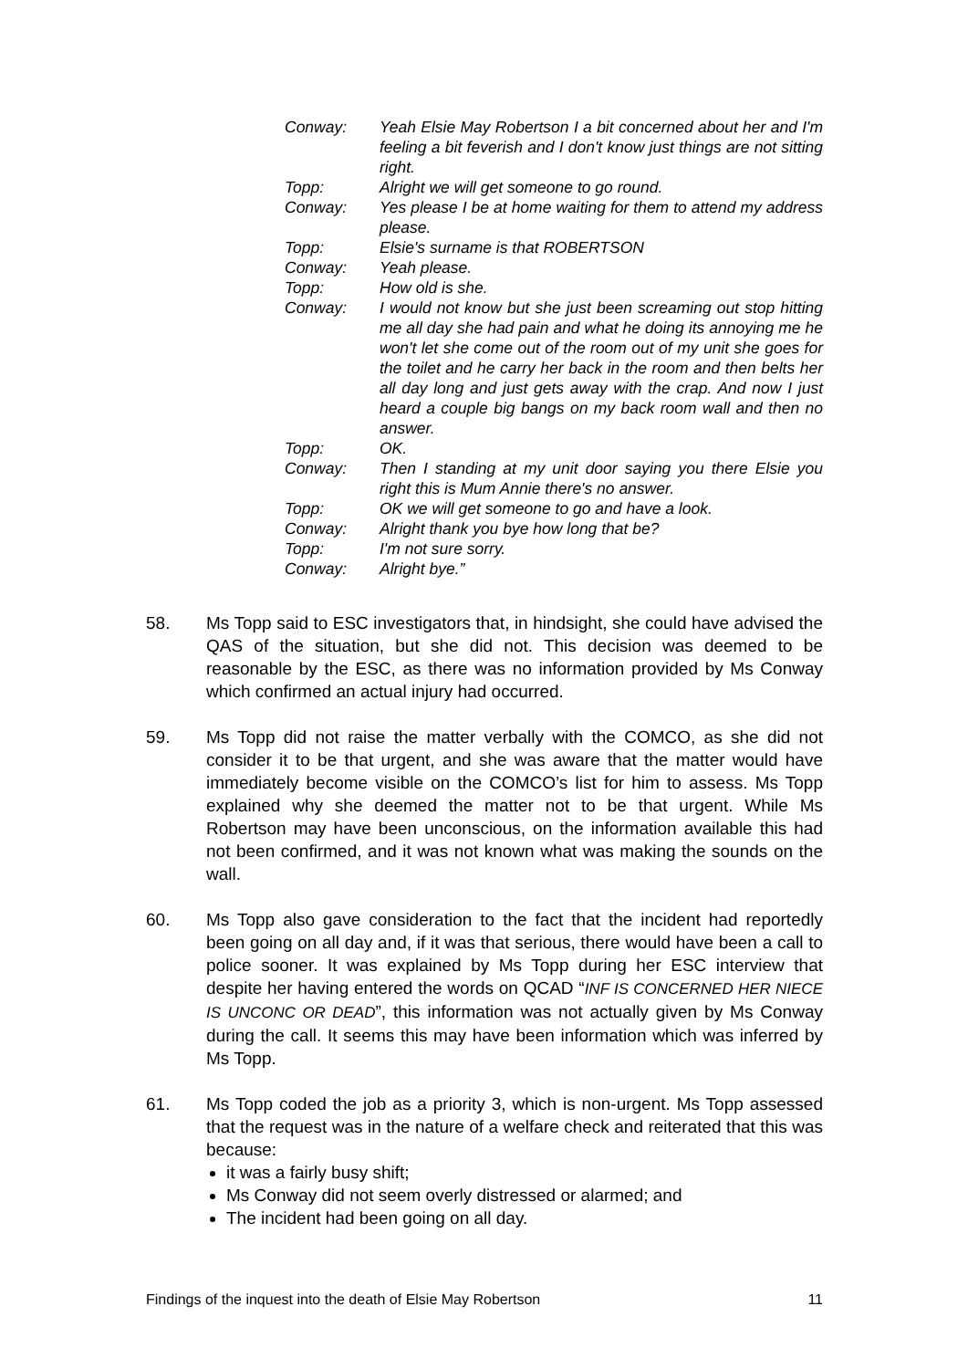| Conway: | Yeah Elsie May Robertson I a bit concerned about her and I'm feeling a bit feverish and I don't know just things are not sitting right. |
| Topp: | Alright we will get someone to go round. |
| Conway: | Yes please I be at home waiting for them to attend my address please. |
| Topp: | Elsie's surname is that ROBERTSON |
| Conway: | Yeah please. |
| Topp: | How old is she. |
| Conway: | I would not know but she just been screaming out stop hitting me all day she had pain and what he doing its annoying me he won't let she come out of the room out of my unit she goes for the toilet and he carry her back in the room and then belts her all day long and just gets away with the crap. And now I just heard a couple big bangs on my back room wall and then no answer. |
| Topp: | OK. |
| Conway: | Then I standing at my unit door saying you there Elsie you right this is Mum Annie there's no answer. |
| Topp: | OK we will get someone to go and have a look. |
| Conway: | Alright thank you bye how long that be? |
| Topp: | I'm not sure sorry. |
| Conway: | Alright bye.” |
58. Ms Topp said to ESC investigators that, in hindsight, she could have advised the QAS of the situation, but she did not. This decision was deemed to be reasonable by the ESC, as there was no information provided by Ms Conway which confirmed an actual injury had occurred.
59. Ms Topp did not raise the matter verbally with the COMCO, as she did not consider it to be that urgent, and she was aware that the matter would have immediately become visible on the COMCO’s list for him to assess. Ms Topp explained why she deemed the matter not to be that urgent. While Ms Robertson may have been unconscious, on the information available this had not been confirmed, and it was not known what was making the sounds on the wall.
60. Ms Topp also gave consideration to the fact that the incident had reportedly been going on all day and, if it was that serious, there would have been a call to police sooner. It was explained by Ms Topp during her ESC interview that despite her having entered the words on QCAD “INF IS CONCERNED HER NIECE IS UNCONC OR DEAD”, this information was not actually given by Ms Conway during the call. It seems this may have been information which was inferred by Ms Topp.
61. Ms Topp coded the job as a priority 3, which is non-urgent. Ms Topp assessed that the request was in the nature of a welfare check and reiterated that this was because:
it was a fairly busy shift;
Ms Conway did not seem overly distressed or alarmed; and
The incident had been going on all day.
Findings of the inquest into the death of Elsie May Robertson 11